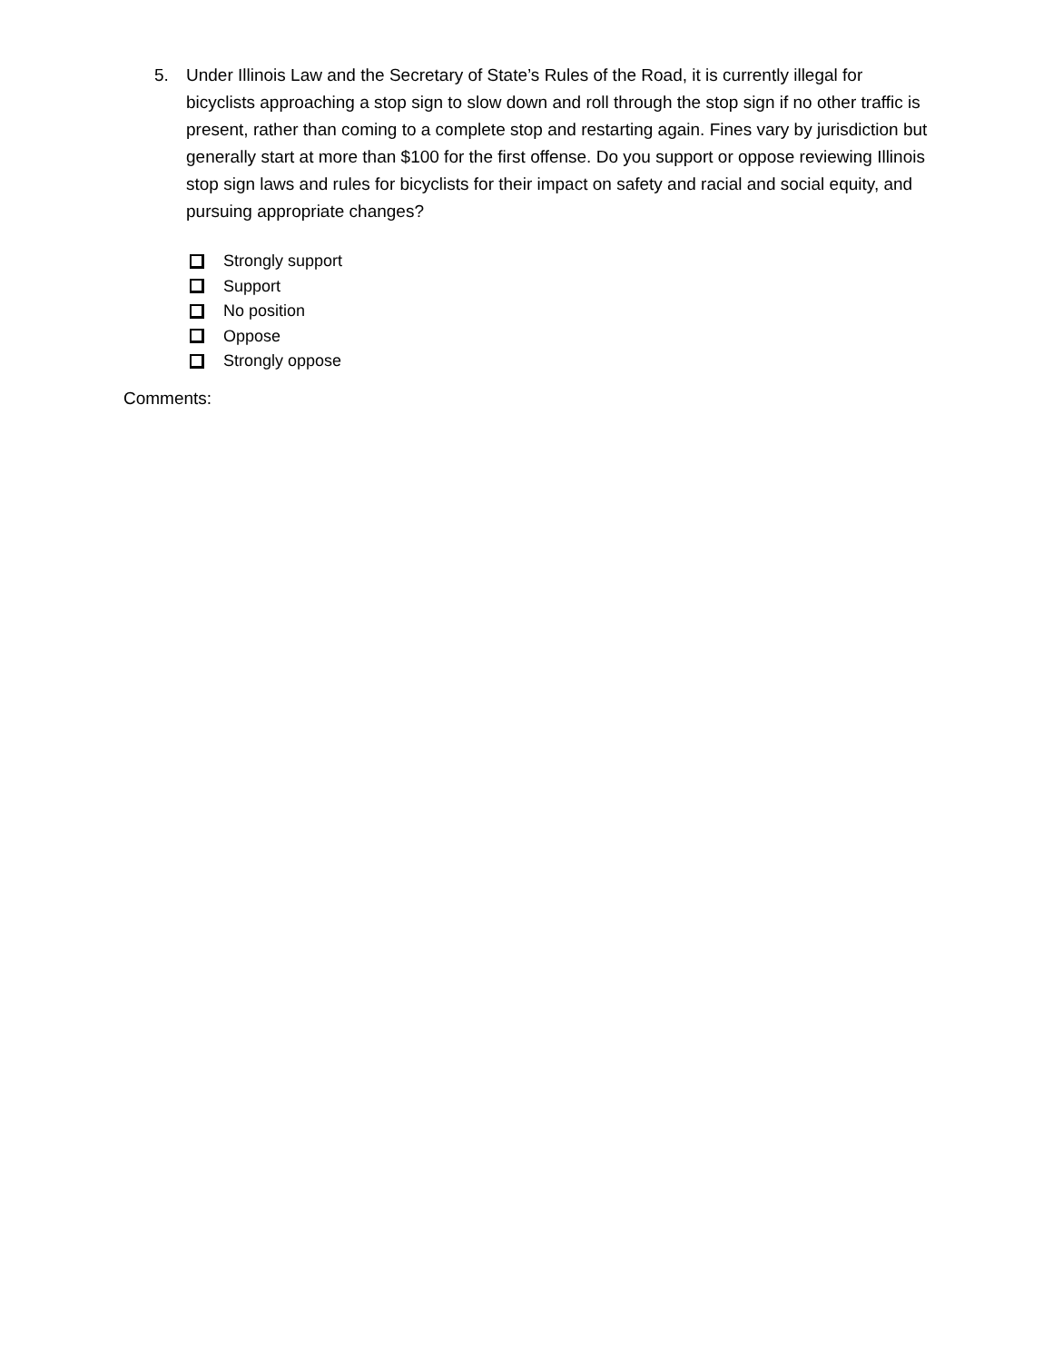5. Under Illinois Law and the Secretary of State’s Rules of the Road, it is currently illegal for bicyclists approaching a stop sign to slow down and roll through the stop sign if no other traffic is present, rather than coming to a complete stop and restarting again. Fines vary by jurisdiction but generally start at more than $100 for the first offense. Do you support or oppose reviewing Illinois stop sign laws and rules for bicyclists for their impact on safety and racial and social equity, and pursuing appropriate changes?
Strongly support
Support
No position
Oppose
Strongly oppose
Comments: